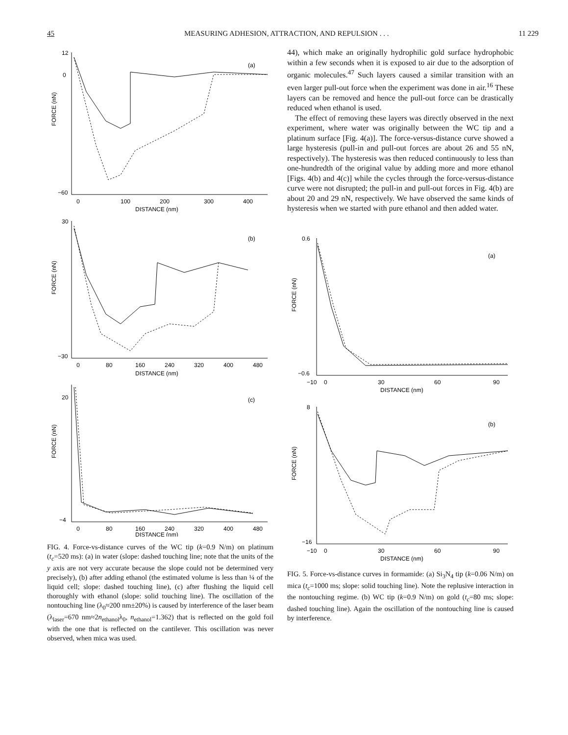45 MEASURING ADHESION, ATTRACTION, AND REPULSION . . . 11 229
FORCE (nN)
12
0
−60
(a)
0
100
200
300
400
DISTANCE (nm)
FORCE (nN)
30
−30
(b)
0
80
160
240
320
400
480
DISTANCE (nm)
FORCE (nN)
20
−4
(c)
0
80
160
240
320
400
480
DISTANCE (nm)
FIG. 4. Force-vs-distance curves of the WC tip (k=0.9 N/m) on platinum (t<sub>c</sub>=520 ms): (a) in water (slope: dashed touching line; note that the units of the y axis are not very accurate because the slope could not be determined very precisely), (b) after adding ethanol (the estimated volume is less than ¼ of the liquid cell; slope: dashed touching line), (c) after flushing the liquid cell thoroughly with ethanol (slope: solid touching line). The oscillation of the nontouching line (λ<sub>0</sub>≈200 nm±20%) is caused by interference of the laser beam (λ<sub>laser</sub>=670 nm≈2n<sub>ethanol</sub>λ<sub>0</sub>, n<sub>ethanol</sub>=1.362) that is reflected on the gold foil with the one that is reflected on the cantilever. This oscillation was never observed, when mica was used.
44), which make an originally hydrophilic gold surface hydrophobic within a few seconds when it is exposed to air due to the adsorption of organic molecules.<sup>47</sup> Such layers caused a similar transition with an even larger pull-out force when the experiment was done in air.<sup>16</sup> These layers can be removed and hence the pull-out force can be drastically reduced when ethanol is used.
The effect of removing these layers was directly observed in the next experiment, where water was originally between the WC tip and a platinum surface [Fig. 4(a)]. The force-versus-distance curve showed a large hysteresis (pull-in and pull-out forces are about 26 and 55 nN, respectively). The hysteresis was then reduced continuously to less than one-hundredth of the original value by adding more and more ethanol [Figs. 4(b) and 4(c)] while the cycles through the force-versus-distance curve were not disrupted; the pull-in and pull-out forces in Fig. 4(b) are about 20 and 29 nN, respectively. We have observed the same kinds of hysteresis when we started with pure ethanol and then added water.
FORCE (nN)
0.6
−0.6
(a)
−10
0
30
60
90
DISTANCE (nm)
FORCE (nN)
8
−16
(b)
−10
0
30
60
90
DISTANCE (nm)
FIG. 5. Force-vs-distance curves in formamide: (a) Si<sub>3</sub>N<sub>4</sub> tip (k=0.06 N/m) on mica (t<sub>c</sub>=1000 ms; slope: solid touching line). Note the replusive interaction in the nontouching regime. (b) WC tip (k=0.9 N/m) on gold (t<sub>c</sub>=80 ms; slope: dashed touching line). Again the oscillation of the nontouching line is caused by interference.